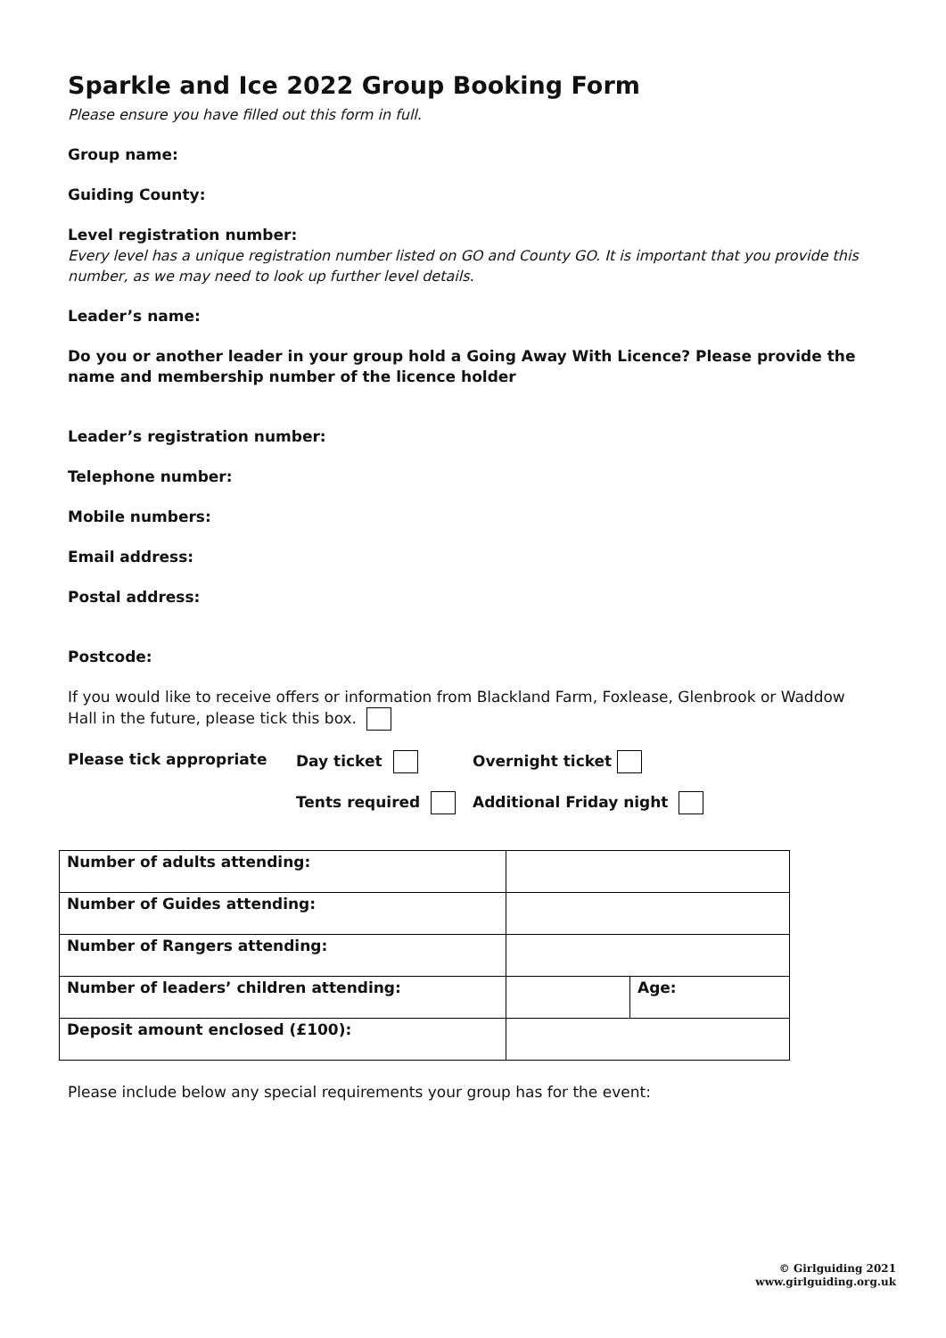Sparkle and Ice 2022 Group Booking Form
Please ensure you have filled out this form in full.
Group name:
Guiding County:
Level registration number:
Every level has a unique registration number listed on GO and County GO. It is important that you provide this number, as we may need to look up further level details.
Leader’s name:
Do you or another leader in your group hold a Going Away With Licence? Please provide the name and membership number of the licence holder
Leader’s registration number:
Telephone number:
Mobile numbers:
Email address:
Postal address:
Postcode:
If you would like to receive offers or information from Blackland Farm, Foxlease, Glenbrook or Waddow Hall in the future, please tick this box.
Please tick appropriate Day ticket Overnight ticket
Tents required Additional Friday night
| Number of adults attending: | | |
| Number of Guides attending: | | |
| Number of Rangers attending: | | |
| Number of leaders’ children attending: | | Age: |
| Deposit amount enclosed (£100): | | |
Please include below any special requirements your group has for the event:
© Girlguiding 2021
www.girlguiding.org.uk